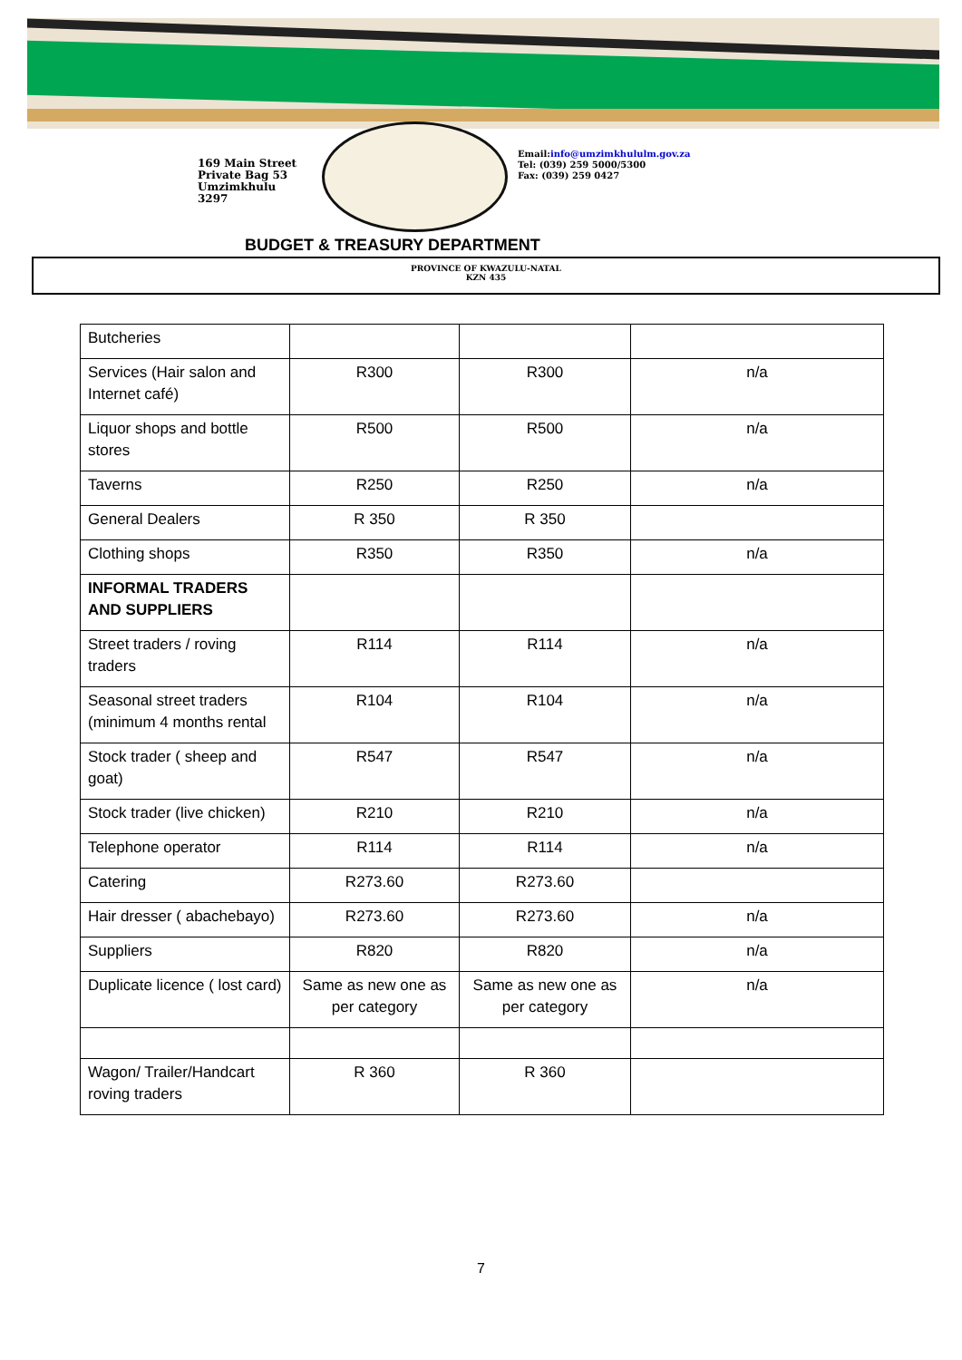169 Main Street
Private Bag 53
Umzimkhulu
3297
Email:info@umzimkhululm.gov.za
Tel: (039) 259 5000/5300
Fax: (039) 259 0427
BUDGET & TREASURY DEPARTMENT
PROVINCE OF KWAZULU-NATAL
KZN 435
| Butcheries | | | |
| Services (Hair salon and Internet café) | R300 | R300 | n/a |
| Liquor shops and bottle stores | R500 | R500 | n/a |
| Taverns | R250 | R250 | n/a |
| General Dealers | R 350 | R 350 | |
| Clothing shops | R350 | R350 | n/a |
| INFORMAL TRADERS AND SUPPLIERS | | | |
| Street traders / roving traders | R114 | R114 | n/a |
| Seasonal street traders (minimum 4 months rental | R104 | R104 | n/a |
| Stock trader ( sheep and goat) | R547 | R547 | n/a |
| Stock trader (live chicken) | R210 | R210 | n/a |
| Telephone operator | R114 | R114 | n/a |
| Catering | R273.60 | R273.60 | |
| Hair dresser ( abachebayo) | R273.60 | R273.60 | n/a |
| Suppliers | R820 | R820 | n/a |
| Duplicate licence ( lost card) | Same as new one as per category | Same as new one as per category | n/a |
| Wagon/ Trailer/Handcart roving traders | R 360 | R 360 | |
7